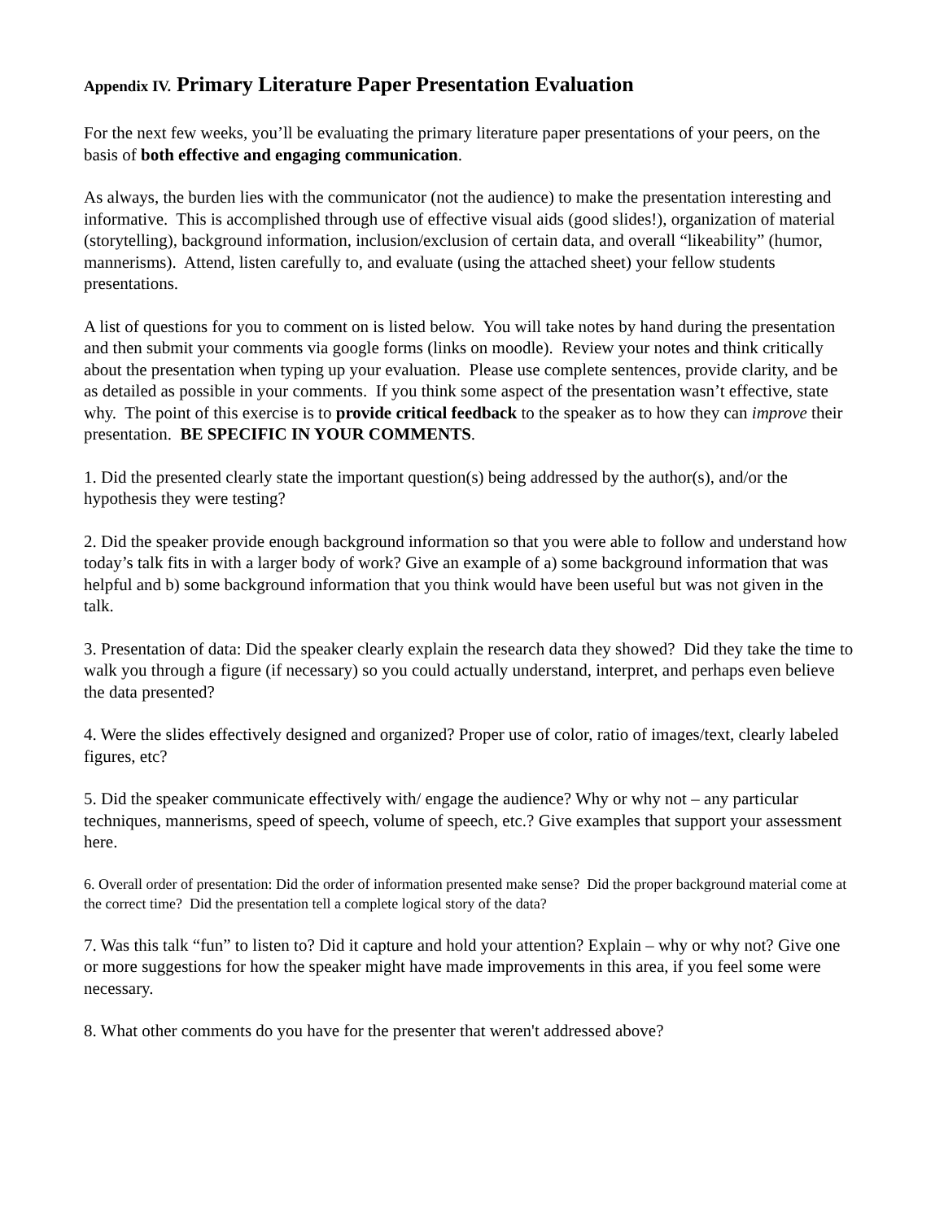Appendix IV. Primary Literature Paper Presentation Evaluation
For the next few weeks, you’ll be evaluating the primary literature paper presentations of your peers, on the basis of both effective and engaging communication.
As always, the burden lies with the communicator (not the audience) to make the presentation interesting and informative. This is accomplished through use of effective visual aids (good slides!), organization of material (storytelling), background information, inclusion/exclusion of certain data, and overall “likeability” (humor, mannerisms). Attend, listen carefully to, and evaluate (using the attached sheet) your fellow students presentations.
A list of questions for you to comment on is listed below. You will take notes by hand during the presentation and then submit your comments via google forms (links on moodle). Review your notes and think critically about the presentation when typing up your evaluation. Please use complete sentences, provide clarity, and be as detailed as possible in your comments. If you think some aspect of the presentation wasn’t effective, state why. The point of this exercise is to provide critical feedback to the speaker as to how they can improve their presentation. BE SPECIFIC IN YOUR COMMENTS.
1. Did the presented clearly state the important question(s) being addressed by the author(s), and/or the hypothesis they were testing?
2. Did the speaker provide enough background information so that you were able to follow and understand how today’s talk fits in with a larger body of work? Give an example of a) some background information that was helpful and b) some background information that you think would have been useful but was not given in the talk.
3. Presentation of data: Did the speaker clearly explain the research data they showed? Did they take the time to walk you through a figure (if necessary) so you could actually understand, interpret, and perhaps even believe the data presented?
4. Were the slides effectively designed and organized? Proper use of color, ratio of images/text, clearly labeled figures, etc?
5. Did the speaker communicate effectively with/ engage the audience? Why or why not – any particular techniques, mannerisms, speed of speech, volume of speech, etc.? Give examples that support your assessment here.
6. Overall order of presentation: Did the order of information presented make sense? Did the proper background material come at the correct time? Did the presentation tell a complete logical story of the data?
7. Was this talk “fun” to listen to? Did it capture and hold your attention? Explain – why or why not? Give one or more suggestions for how the speaker might have made improvements in this area, if you feel some were necessary.
8. What other comments do you have for the presenter that weren't addressed above?